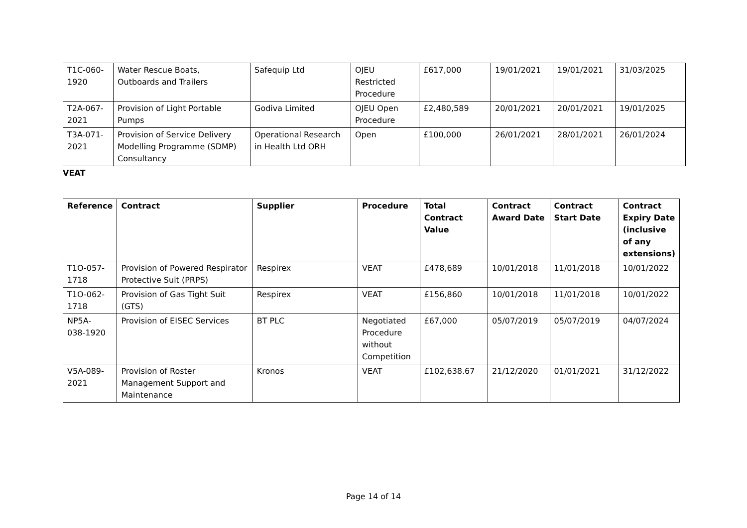| T1C-060- 1920 | Water Rescue Boats, Outboards and Trailers | Safequip Ltd | OJEU Restricted Procedure | £617,000 | 19/01/2021 | 19/01/2021 | 31/03/2025 |
| T2A-067- 2021 | Provision of Light Portable Pumps | Godiva Limited | OJEU Open Procedure | £2,480,589 | 20/01/2021 | 20/01/2021 | 19/01/2025 |
| T3A-071- 2021 | Provision of Service Delivery Modelling Programme (SDMP) Consultancy | Operational Research in Health Ltd ORH | Open | £100,000 | 26/01/2021 | 28/01/2021 | 26/01/2024 |
VEAT
| Reference | Contract | Supplier | Procedure | Total Contract Value | Contract Award Date | Contract Start Date | Contract Expiry Date (inclusive of any extensions) |
| --- | --- | --- | --- | --- | --- | --- | --- |
| T1O-057- 1718 | Provision of Powered Respirator Protective Suit (PRPS) | Respirex | VEAT | £478,689 | 10/01/2018 | 11/01/2018 | 10/01/2022 |
| T1O-062- 1718 | Provision of Gas Tight Suit (GTS) | Respirex | VEAT | £156,860 | 10/01/2018 | 11/01/2018 | 10/01/2022 |
| NP5A- 038-1920 | Provision of EISEC Services | BT PLC | Negotiated Procedure without Competition | £67,000 | 05/07/2019 | 05/07/2019 | 04/07/2024 |
| V5A-089- 2021 | Provision of Roster Management Support and Maintenance | Kronos | VEAT | £102,638.67 | 21/12/2020 | 01/01/2021 | 31/12/2022 |
Page 14 of 14